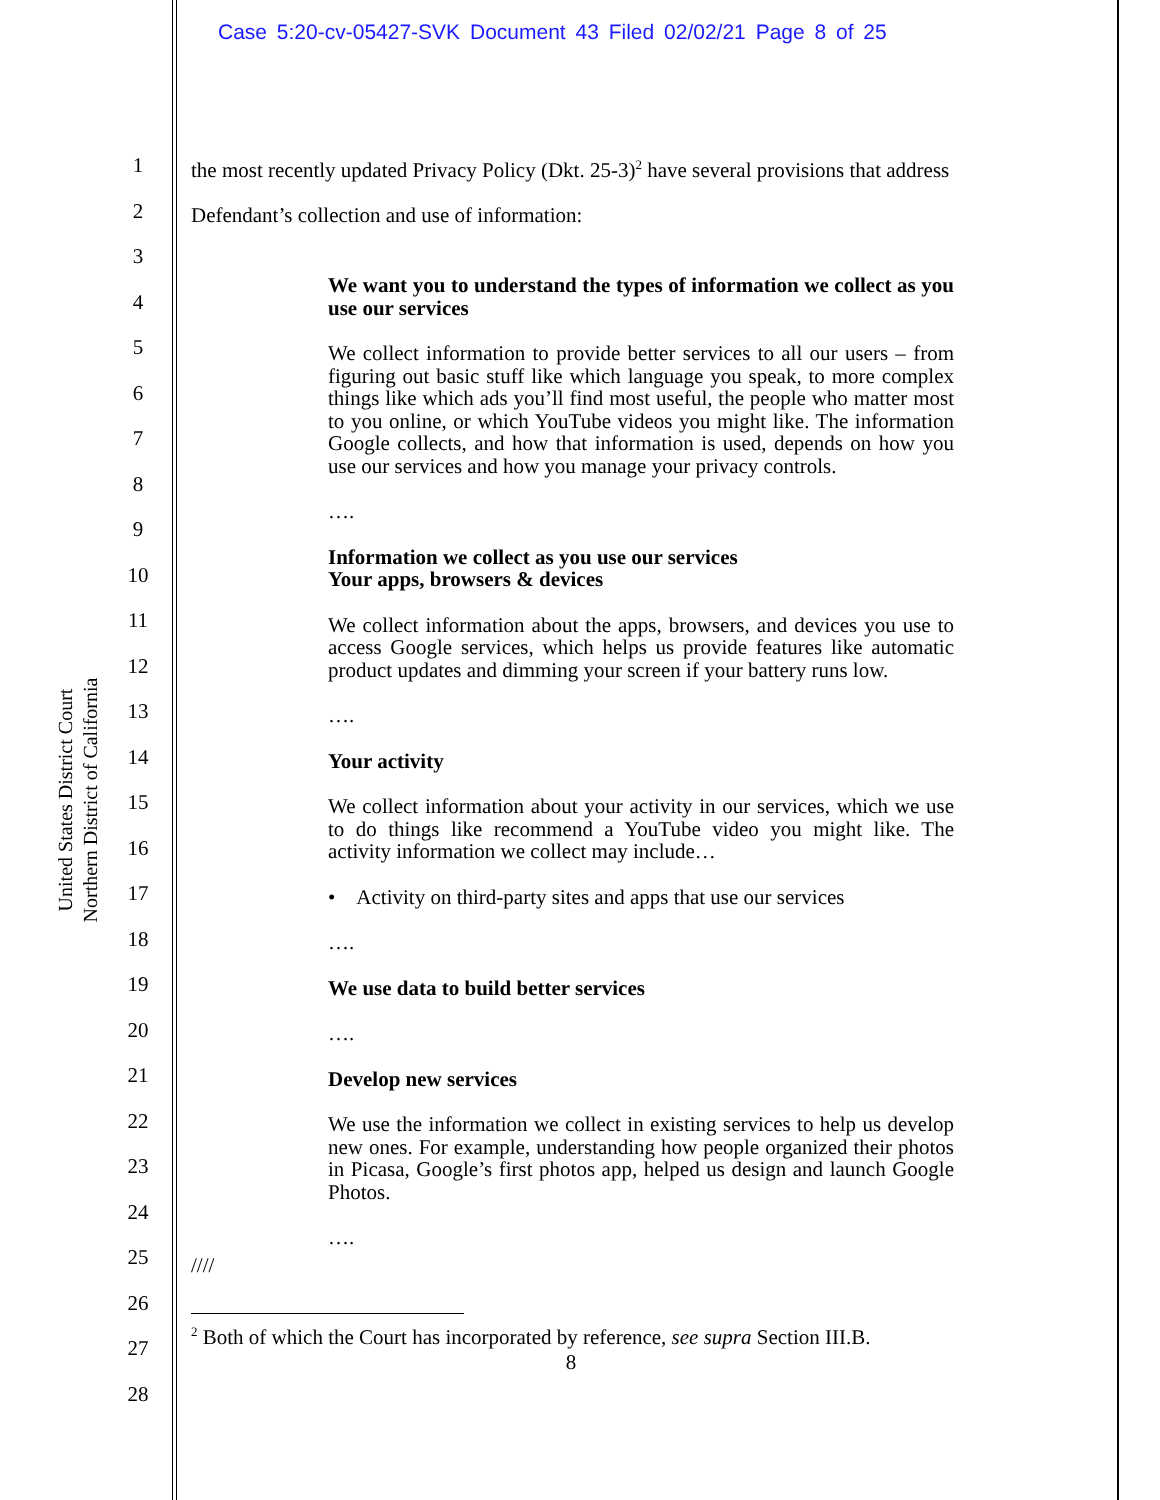Case 5:20-cv-05427-SVK Document 43 Filed 02/02/21 Page 8 of 25
United States District Court
Northern District of California
1
2
3
4
5
6
7
8
9
10
11
12
13
14
15
16
17
18
19
20
21
22
23
24
25
26
27
28
the most recently updated Privacy Policy (Dkt. 25-3)<sup>2</sup> have several provisions that address
Defendant’s collection and use of information:
We want you to understand the types of information we collect as you use our services
We collect information to provide better services to all our users – from figuring out basic stuff like which language you speak, to more complex things like which ads you’ll find most useful, the people who matter most to you online, or which YouTube videos you might like. The information Google collects, and how that information is used, depends on how you use our services and how you manage your privacy controls.
….
Information we collect as you use our services
Your apps, browsers & devices
We collect information about the apps, browsers, and devices you use to access Google services, which helps us provide features like automatic product updates and dimming your screen if your battery runs low.
….
Your activity
We collect information about your activity in our services, which we use to do things like recommend a YouTube video you might like. The activity information we collect may include…
• Activity on third-party sites and apps that use our services
….
We use data to build better services
….
Develop new services
We use the information we collect in existing services to help us develop new ones. For example, understanding how people organized their photos in Picasa, Google’s first photos app, helped us design and launch Google Photos.
….
////
<sup>2</sup> Both of which the Court has incorporated by reference, see supra Section III.B.
8